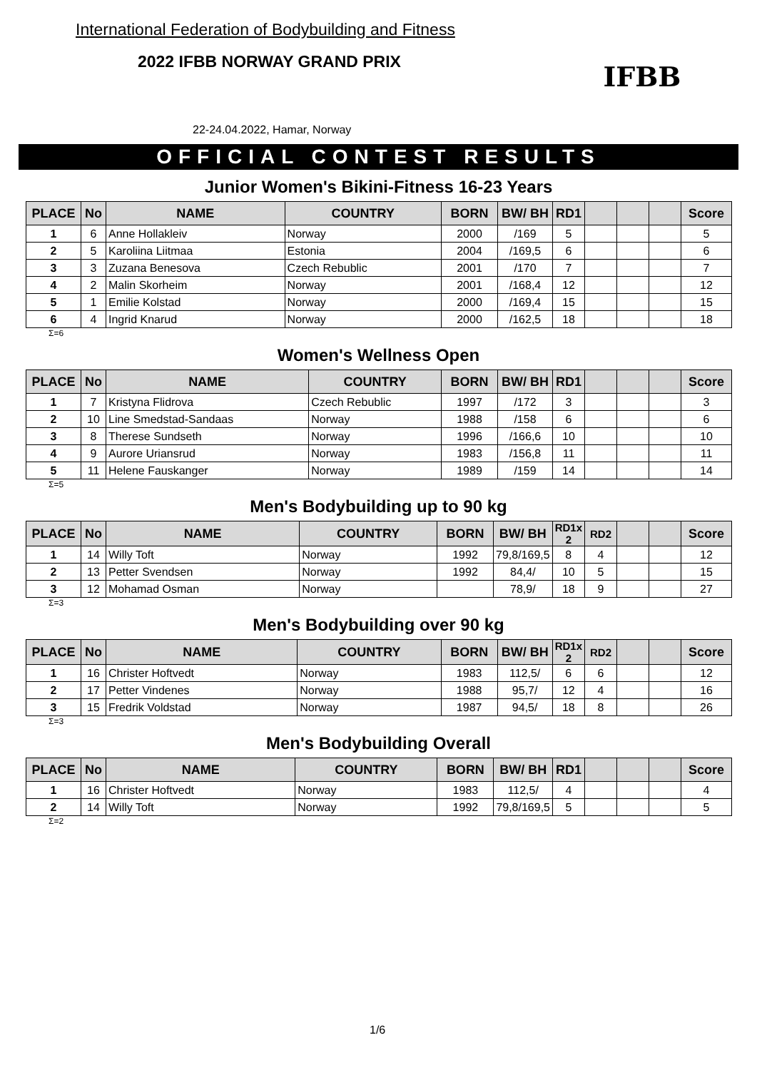International Federation of Bodybuilding and Fitness
2022 IFBB NORWAY GRAND PRIX
22-24.04.2022, Hamar, Norway
IFBB
OFFICIAL CONTEST RESULTS
Junior Women's Bikini-Fitness 16-23 Years
| PLACE | No | NAME | COUNTRY | BORN | BW/ BH | RD1 | | | | Score |
| --- | --- | --- | --- | --- | --- | --- | --- | --- | --- | --- |
| 1 | 6 | Anne Hollakleiv | Norway | 2000 | /169 | 5 | | | | 5 |
| 2 | 5 | Karoliina Liitmaa | Estonia | 2004 | /169,5 | 6 | | | | 6 |
| 3 | 3 | Zuzana Benesova | Czech Rebublic | 2001 | /170 | 7 | | | | 7 |
| 4 | 2 | Malin Skorheim | Norway | 2001 | /168,4 | 12 | | | | 12 |
| 5 | 1 | Emilie Kolstad | Norway | 2000 | /169,4 | 15 | | | | 15 |
| 6 | 4 | Ingrid Knarud | Norway | 2000 | /162,5 | 18 | | | | 18 |
Σ=6
Women's Wellness Open
| PLACE | No | NAME | COUNTRY | BORN | BW/ BH | RD1 | | | | Score |
| --- | --- | --- | --- | --- | --- | --- | --- | --- | --- | --- |
| 1 | 7 | Kristyna Flidrova | Czech Rebublic | 1997 | /172 | 3 | | | | 3 |
| 2 | 10 | Line Smedstad-Sandaas | Norway | 1988 | /158 | 6 | | | | 6 |
| 3 | 8 | Therese Sundseth | Norway | 1996 | /166,6 | 10 | | | | 10 |
| 4 | 9 | Aurore Uriansrud | Norway | 1983 | /156,8 | 11 | | | | 11 |
| 5 | 11 | Helene Fauskanger | Norway | 1989 | /159 | 14 | | | | 14 |
Σ=5
Men's Bodybuilding up to 90 kg
| PLACE | No | NAME | COUNTRY | BORN | BW/ BH | RD1x 2 | RD2 | | | Score |
| --- | --- | --- | --- | --- | --- | --- | --- | --- | --- | --- |
| 1 | 14 | Willy Toft | Norway | 1992 | 79,8/169,5 | 8 | 4 | | | 12 |
| 2 | 13 | Petter Svendsen | Norway | 1992 | 84,4/ | 10 | 5 | | | 15 |
| 3 | 12 | Mohamad Osman | Norway | | 78,9/ | 18 | 9 | | | 27 |
Σ=3
Men's Bodybuilding over 90 kg
| PLACE | No | NAME | COUNTRY | BORN | BW/ BH | RD1x 2 | RD2 | | | Score |
| --- | --- | --- | --- | --- | --- | --- | --- | --- | --- | --- |
| 1 | 16 | Christer Hoftvedt | Norway | 1983 | 112,5/ | 6 | 6 | | | 12 |
| 2 | 17 | Petter Vindenes | Norway | 1988 | 95,7/ | 12 | 4 | | | 16 |
| 3 | 15 | Fredrik Voldstad | Norway | 1987 | 94,5/ | 18 | 8 | | | 26 |
Σ=3
Men's Bodybuilding Overall
| PLACE | No | NAME | COUNTRY | BORN | BW/ BH | RD1 | | | | Score |
| --- | --- | --- | --- | --- | --- | --- | --- | --- | --- | --- |
| 1 | 16 | Christer Hoftvedt | Norway | 1983 | 112,5/ | 4 | | | | 4 |
| 2 | 14 | Willy Toft | Norway | 1992 | 79,8/169,5 | 5 | | | | 5 |
Σ=2
1/6